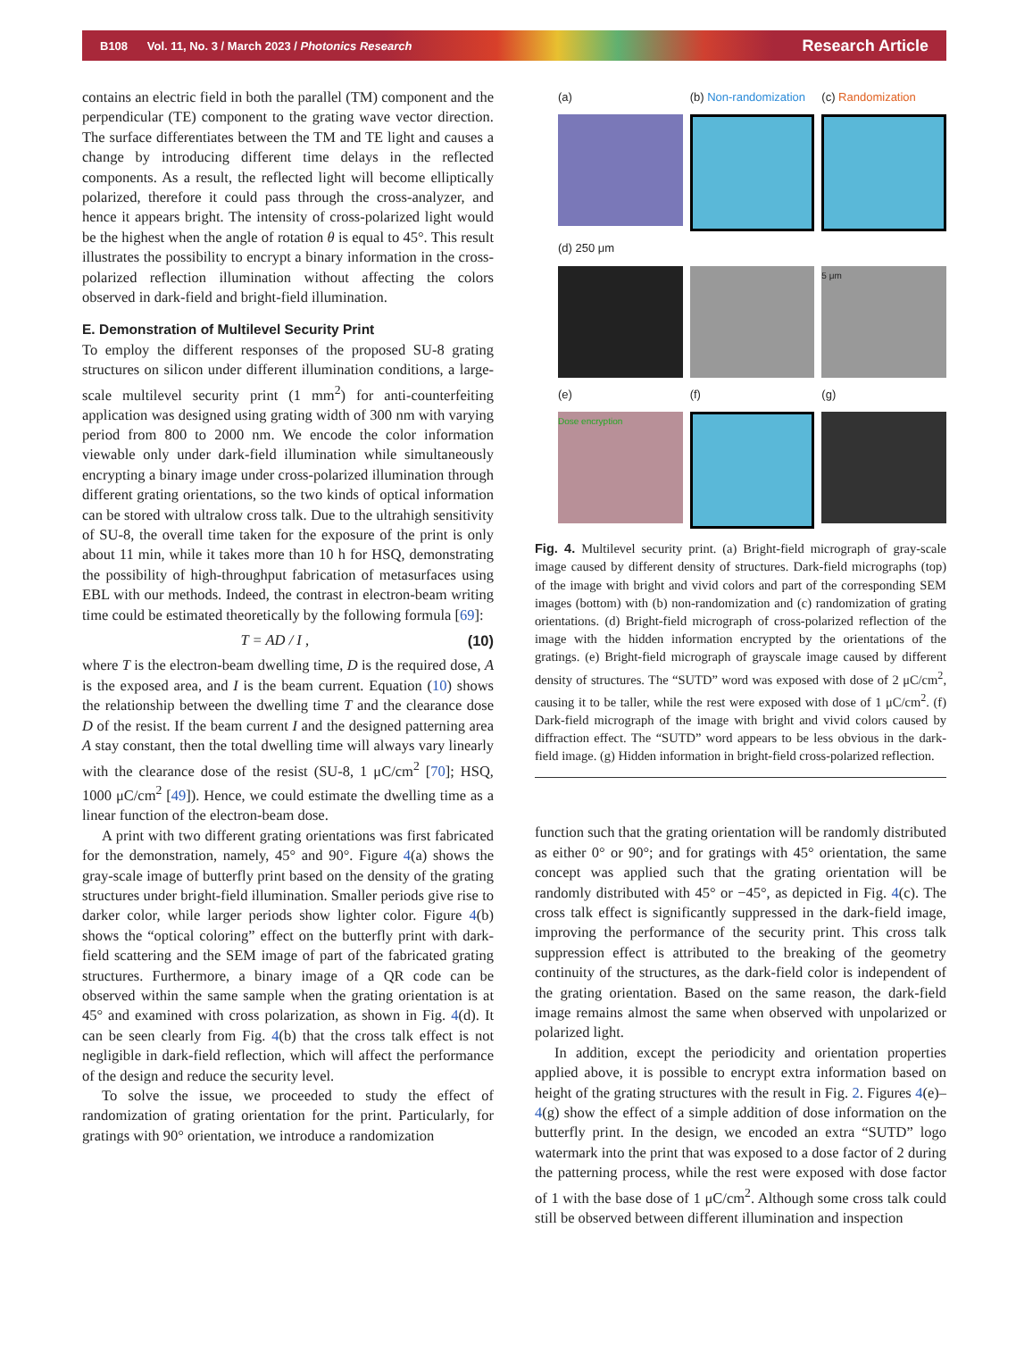B108 Vol. 11, No. 3 / March 2023 / Photonics Research Research Article
contains an electric field in both the parallel (TM) component and the perpendicular (TE) component to the grating wave vector direction. The surface differentiates between the TM and TE light and causes a change by introducing different time delays in the reflected components. As a result, the reflected light will become elliptically polarized, therefore it could pass through the cross-analyzer, and hence it appears bright. The intensity of cross-polarized light would be the highest when the angle of rotation θ is equal to 45°. This result illustrates the possibility to encrypt a binary information in the cross-polarized reflection illumination without affecting the colors observed in dark-field and bright-field illumination.
E. Demonstration of Multilevel Security Print
To employ the different responses of the proposed SU-8 grating structures on silicon under different illumination conditions, a large-scale multilevel security print (1 mm<sup>2</sup>) for anti-counterfeiting application was designed using grating width of 300 nm with varying period from 800 to 2000 nm. We encode the color information viewable only under dark-field illumination while simultaneously encrypting a binary image under cross-polarized illumination through different grating orientations, so the two kinds of optical information can be stored with ultralow cross talk. Due to the ultrahigh sensitivity of SU-8, the overall time taken for the exposure of the print is only about 11 min, while it takes more than 10 h for HSQ, demonstrating the possibility of high-throughput fabrication of metasurfaces using EBL with our methods. Indeed, the contrast in electron-beam writing time could be estimated theoretically by the following formula [69]:
T = AD / I , (10)
where T is the electron-beam dwelling time, D is the required dose, A is the exposed area, and I is the beam current. Equation (10) shows the relationship between the dwelling time T and the clearance dose D of the resist. If the beam current I and the designed patterning area A stay constant, then the total dwelling time will always vary linearly with the clearance dose of the resist (SU-8, 1 μC/cm<sup>2</sup> [70]; HSQ, 1000 μC/cm<sup>2</sup> [49]). Hence, we could estimate the dwelling time as a linear function of the electron-beam dose.
A print with two different grating orientations was first fabricated for the demonstration, namely, 45° and 90°. Figure 4(a) shows the gray-scale image of butterfly print based on the density of the grating structures under bright-field illumination. Smaller periods give rise to darker color, while larger periods show lighter color. Figure 4(b) shows the “optical coloring” effect on the butterfly print with dark-field scattering and the SEM image of part of the fabricated grating structures. Furthermore, a binary image of a QR code can be observed within the same sample when the grating orientation is at 45° and examined with cross polarization, as shown in Fig. 4(d). It can be seen clearly from Fig. 4(b) that the cross talk effect is not negligible in dark-field reflection, which will affect the performance of the design and reduce the security level.
To solve the issue, we proceeded to study the effect of randomization of grating orientation for the print. Particularly, for gratings with 90° orientation, we introduce a randomization
(a) (b) Non-randomization (c) Randomization
(d) 250 μm
5 μm
(e) (f) (g)
Dose encryption
Fig. 4. Multilevel security print. (a) Bright-field micrograph of gray-scale image caused by different density of structures. Dark-field micrographs (top) of the image with bright and vivid colors and part of the corresponding SEM images (bottom) with (b) non-randomization and (c) randomization of grating orientations. (d) Bright-field micrograph of cross-polarized reflection of the image with the hidden information encrypted by the orientations of the gratings. (e) Bright-field micrograph of grayscale image caused by different density of structures. The “SUTD” word was exposed with dose of 2 μC/cm<sup>2</sup>, causing it to be taller, while the rest were exposed with dose of 1 μC/cm<sup>2</sup>. (f) Dark-field micrograph of the image with bright and vivid colors caused by diffraction effect. The “SUTD” word appears to be less obvious in the dark-field image. (g) Hidden information in bright-field cross-polarized reflection.
function such that the grating orientation will be randomly distributed as either 0° or 90°; and for gratings with 45° orientation, the same concept was applied such that the grating orientation will be randomly distributed with 45° or −45°, as depicted in Fig. 4(c). The cross talk effect is significantly suppressed in the dark-field image, improving the performance of the security print. This cross talk suppression effect is attributed to the breaking of the geometry continuity of the structures, as the dark-field color is independent of the grating orientation. Based on the same reason, the dark-field image remains almost the same when observed with unpolarized or polarized light.
In addition, except the periodicity and orientation properties applied above, it is possible to encrypt extra information based on height of the grating structures with the result in Fig. 2. Figures 4(e)–4(g) show the effect of a simple addition of dose information on the butterfly print. In the design, we encoded an extra “SUTD” logo watermark into the print that was exposed to a dose factor of 2 during the patterning process, while the rest were exposed with dose factor of 1 with the base dose of 1 μC/cm<sup>2</sup>. Although some cross talk could still be observed between different illumination and inspection